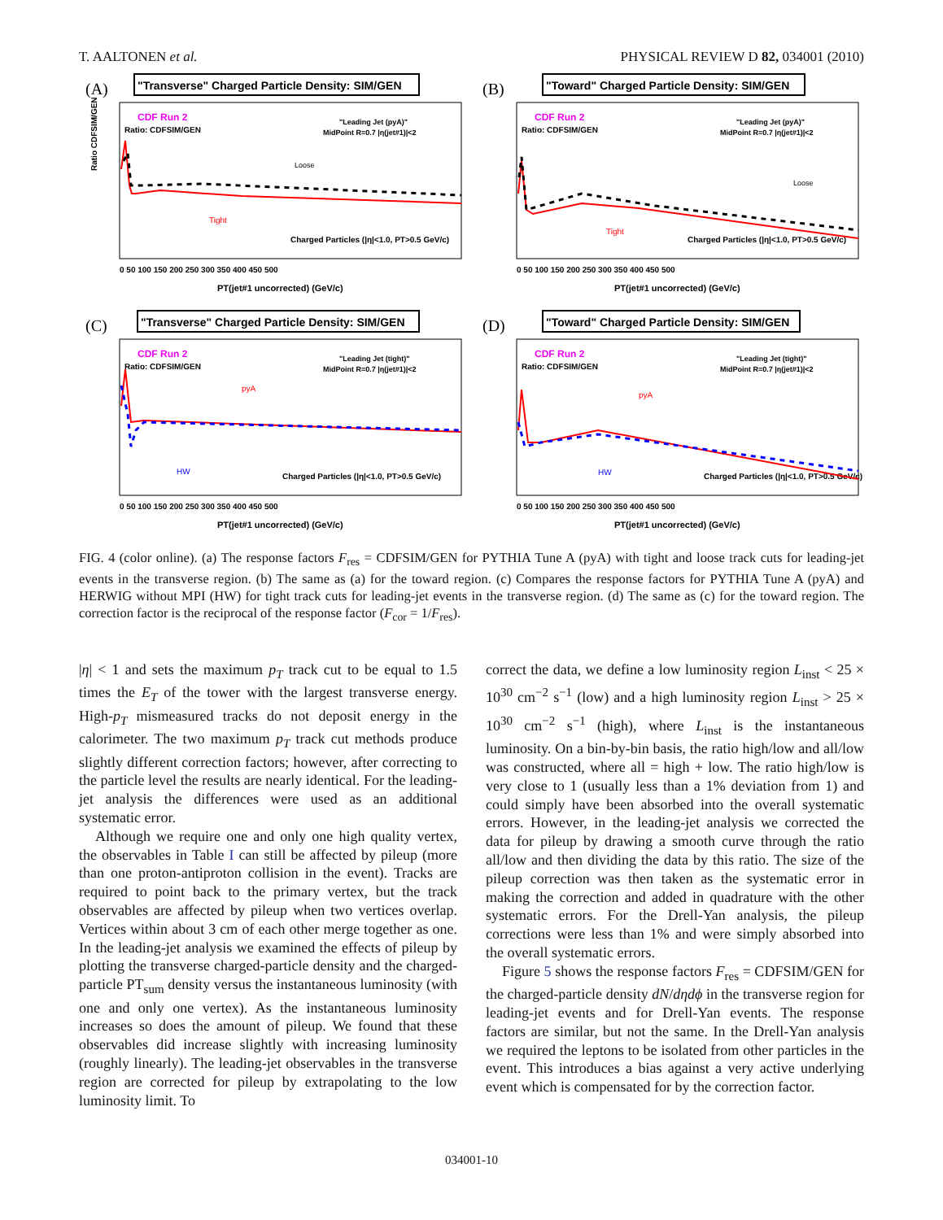T. AALTONEN et al. PHYSICAL REVIEW D 82, 034001 (2010)
(A)
"Transverse" Charged Particle Density: SIM/GEN
CDF Run 2
Ratio: CDFSIM/GEN
"Leading Jet (pyA)"
MidPoint R=0.7 |η(jet#1)|<2
Charged Particles (|η|<1.0, PT>0.5 GeV/c)
Ratio CDFSIM/GEN
PT(jet#1 uncorrected) (GeV/c)
0 50 100 150 200 250 300 350 400 450 500
Tight
Loose
(B)
"Toward" Charged Particle Density: SIM/GEN
CDF Run 2
Ratio: CDFSIM/GEN
"Leading Jet (pyA)"
MidPoint R=0.7 |η(jet#1)|<2
Charged Particles (|η|<1.0, PT>0.5 GeV/c)
Tight
Loose
PT(jet#1 uncorrected) (GeV/c)
0 50 100 150 200 250 300 350 400 450 500
(C)
"Transverse" Charged Particle Density: SIM/GEN
CDF Run 2
Ratio: CDFSIM/GEN
"Leading Jet (tight)"
MidPoint R=0.7 |η(jet#1)|<2
Charged Particles (|η|<1.0, PT>0.5 GeV/c)
pyA
HW
PT(jet#1 uncorrected) (GeV/c)
0 50 100 150 200 250 300 350 400 450 500
(D)
"Toward" Charged Particle Density: SIM/GEN
CDF Run 2
Ratio: CDFSIM/GEN
"Leading Jet (tight)"
MidPoint R=0.7 |η(jet#1)|<2
Charged Particles (|η|<1.0, PT>0.5 GeV/c)
pyA
HW
PT(jet#1 uncorrected) (GeV/c)
0 50 100 150 200 250 300 350 400 450 500
FIG. 4 (color online). (a) The response factors F<sub>res</sub> = CDFSIM/GEN for PYTHIA Tune A (pyA) with tight and loose track cuts for leading-jet events in the transverse region. (b) The same as (a) for the toward region. (c) Compares the response factors for PYTHIA Tune A (pyA) and HERWIG without MPI (HW) for tight track cuts for leading-jet events in the transverse region. (d) The same as (c) for the toward region. The correction factor is the reciprocal of the response factor (F<sub>cor</sub> = 1/F<sub>res</sub>).
|η| < 1 and sets the maximum p<sub>T</sub> track cut to be equal to 1.5 times the E<sub>T</sub> of the tower with the largest transverse energy. High-p<sub>T</sub> mismeasured tracks do not deposit energy in the calorimeter. The two maximum p<sub>T</sub> track cut methods produce slightly different correction factors; however, after correcting to the particle level the results are nearly identical. For the leading-jet analysis the differences were used as an additional systematic error.
Although we require one and only one high quality vertex, the observables in Table I can still be affected by pileup (more than one proton-antiproton collision in the event). Tracks are required to point back to the primary vertex, but the track observables are affected by pileup when two vertices overlap. Vertices within about 3 cm of each other merge together as one. In the leading-jet analysis we examined the effects of pileup by plotting the transverse charged-particle density and the charged-particle PT<sub>sum</sub> density versus the instantaneous luminosity (with one and only one vertex). As the instantaneous luminosity increases so does the amount of pileup. We found that these observables did increase slightly with increasing luminosity (roughly linearly). The leading-jet observables in the transverse region are corrected for pileup by extrapolating to the low luminosity limit. To
correct the data, we define a low luminosity region L<sub>inst</sub> < 25 × 10<sup>30</sup> cm<sup>−2</sup> s<sup>−1</sup> (low) and a high luminosity region L<sub>inst</sub> > 25 × 10<sup>30</sup> cm<sup>−2</sup> s<sup>−1</sup> (high), where L<sub>inst</sub> is the instantaneous luminosity. On a bin-by-bin basis, the ratio high/low and all/low was constructed, where all = high + low. The ratio high/low is very close to 1 (usually less than a 1% deviation from 1) and could simply have been absorbed into the overall systematic errors. However, in the leading-jet analysis we corrected the data for pileup by drawing a smooth curve through the ratio all/low and then dividing the data by this ratio. The size of the pileup correction was then taken as the systematic error in making the correction and added in quadrature with the other systematic errors. For the Drell-Yan analysis, the pileup corrections were less than 1% and were simply absorbed into the overall systematic errors.
Figure 5 shows the response factors F<sub>res</sub> = CDFSIM/GEN for the charged-particle density dN/dηdϕ in the transverse region for leading-jet events and for Drell-Yan events. The response factors are similar, but not the same. In the Drell-Yan analysis we required the leptons to be isolated from other particles in the event. This introduces a bias against a very active underlying event which is compensated for by the correction factor.
034001-10